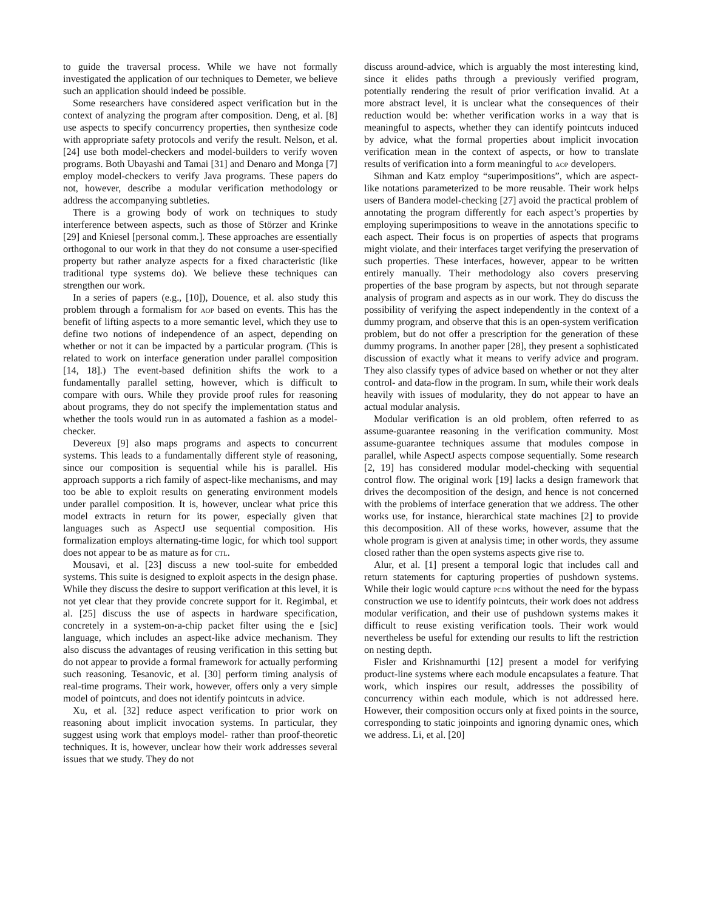to guide the traversal process. While we have not formally investigated the application of our techniques to Demeter, we believe such an application should indeed be possible.
Some researchers have considered aspect verification but in the context of analyzing the program after composition. Deng, et al. [8] use aspects to specify concurrency properties, then synthesize code with appropriate safety protocols and verify the result. Nelson, et al. [24] use both model-checkers and model-builders to verify woven programs. Both Ubayashi and Tamai [31] and Denaro and Monga [7] employ model-checkers to verify Java programs. These papers do not, however, describe a modular verification methodology or address the accompanying subtleties.
There is a growing body of work on techniques to study interference between aspects, such as those of Störzer and Krinke [29] and Kniesel [personal comm.]. These approaches are essentially orthogonal to our work in that they do not consume a user-specified property but rather analyze aspects for a fixed characteristic (like traditional type systems do). We believe these techniques can strengthen our work.
In a series of papers (e.g., [10]), Douence, et al. also study this problem through a formalism for aop based on events. This has the benefit of lifting aspects to a more semantic level, which they use to define two notions of independence of an aspect, depending on whether or not it can be impacted by a particular program. (This is related to work on interface generation under parallel composition [14, 18].) The event-based definition shifts the work to a fundamentally parallel setting, however, which is difficult to compare with ours. While they provide proof rules for reasoning about programs, they do not specify the implementation status and whether the tools would run in as automated a fashion as a model-checker.
Devereux [9] also maps programs and aspects to concurrent systems. This leads to a fundamentally different style of reasoning, since our composition is sequential while his is parallel. His approach supports a rich family of aspect-like mechanisms, and may too be able to exploit results on generating environment models under parallel composition. It is, however, unclear what price this model extracts in return for its power, especially given that languages such as AspectJ use sequential composition. His formalization employs alternating-time logic, for which tool support does not appear to be as mature as for ctl.
Mousavi, et al. [23] discuss a new tool-suite for embedded systems. This suite is designed to exploit aspects in the design phase. While they discuss the desire to support verification at this level, it is not yet clear that they provide concrete support for it. Regimbal, et al. [25] discuss the use of aspects in hardware specification, concretely in a system-on-a-chip packet filter using the e [sic] language, which includes an aspect-like advice mechanism. They also discuss the advantages of reusing verification in this setting but do not appear to provide a formal framework for actually performing such reasoning. Tesanovic, et al. [30] perform timing analysis of real-time programs. Their work, however, offers only a very simple model of pointcuts, and does not identify pointcuts in advice.
Xu, et al. [32] reduce aspect verification to prior work on reasoning about implicit invocation systems. In particular, they suggest using work that employs model- rather than proof-theoretic techniques. It is, however, unclear how their work addresses several issues that we study. They do not
discuss around-advice, which is arguably the most interesting kind, since it elides paths through a previously verified program, potentially rendering the result of prior verification invalid. At a more abstract level, it is unclear what the consequences of their reduction would be: whether verification works in a way that is meaningful to aspects, whether they can identify pointcuts induced by advice, what the formal properties about implicit invocation verification mean in the context of aspects, or how to translate results of verification into a form meaningful to aop developers.
Sihman and Katz employ “superimpositions”, which are aspect-like notations parameterized to be more reusable. Their work helps users of Bandera model-checking [27] avoid the practical problem of annotating the program differently for each aspect’s properties by employing superimpositions to weave in the annotations specific to each aspect. Their focus is on properties of aspects that programs might violate, and their interfaces target verifying the preservation of such properties. These interfaces, however, appear to be written entirely manually. Their methodology also covers preserving properties of the base program by aspects, but not through separate analysis of program and aspects as in our work. They do discuss the possibility of verifying the aspect independently in the context of a dummy program, and observe that this is an open-system verification problem, but do not offer a prescription for the generation of these dummy programs. In another paper [28], they present a sophisticated discussion of exactly what it means to verify advice and program. They also classify types of advice based on whether or not they alter control- and data-flow in the program. In sum, while their work deals heavily with issues of modularity, they do not appear to have an actual modular analysis.
Modular verification is an old problem, often referred to as assume-guarantee reasoning in the verification community. Most assume-guarantee techniques assume that modules compose in parallel, while AspectJ aspects compose sequentially. Some research [2, 19] has considered modular model-checking with sequential control flow. The original work [19] lacks a design framework that drives the decomposition of the design, and hence is not concerned with the problems of interface generation that we address. The other works use, for instance, hierarchical state machines [2] to provide this decomposition. All of these works, however, assume that the whole program is given at analysis time; in other words, they assume closed rather than the open systems aspects give rise to.
Alur, et al. [1] present a temporal logic that includes call and return statements for capturing properties of pushdown systems. While their logic would capture pcds without the need for the bypass construction we use to identify pointcuts, their work does not address modular verification, and their use of pushdown systems makes it difficult to reuse existing verification tools. Their work would nevertheless be useful for extending our results to lift the restriction on nesting depth.
Fisler and Krishnamurthi [12] present a model for verifying product-line systems where each module encapsulates a feature. That work, which inspires our result, addresses the possibility of concurrency within each module, which is not addressed here. However, their composition occurs only at fixed points in the source, corresponding to static joinpoints and ignoring dynamic ones, which we address. Li, et al. [20]